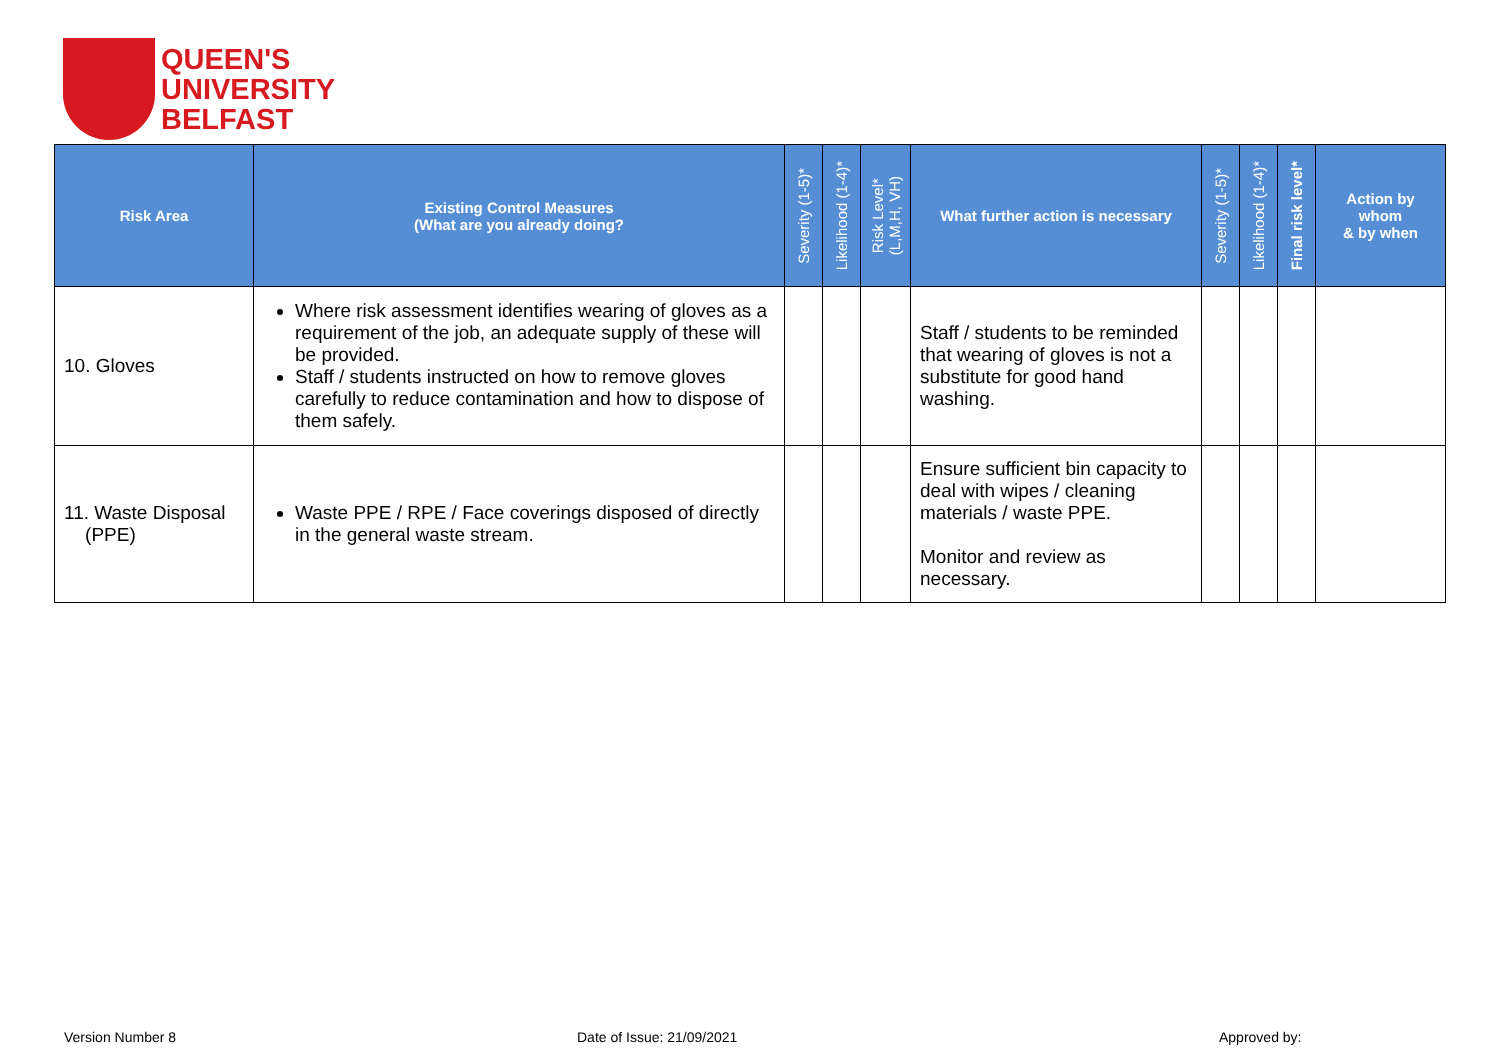QUEEN'S
UNIVERSITY
BELFAST
| Risk Area | Existing Control Measures (What are you already doing? | Severity (1-5)* | Likelihood (1-4)* | Risk Level* (L,M,H, VH) | What further action is necessary | Severity (1-5)* | Likelihood (1-4)* | Final risk level* | Action by whom & by when |
| --- | --- | --- | --- | --- | --- | --- | --- | --- | --- |
| 10. Gloves | Where risk assessment identifies wearing of gloves as a requirement of the job, an adequate supply of these will be provided. Staff / students instructed on how to remove gloves carefully to reduce contamination and how to dispose of them safely. | | | | Staff / students to be reminded that wearing of gloves is not a substitute for good hand washing. | | | | |
| 11. Waste Disposal (PPE) | Waste PPE / RPE / Face coverings disposed of directly in the general waste stream. | | | | Ensure sufficient bin capacity to deal with wipes / cleaning materials / waste PPE. Monitor and review as necessary. | | | | |
Version Number 8 Date of Issue: 21/09/2021 Approved by: